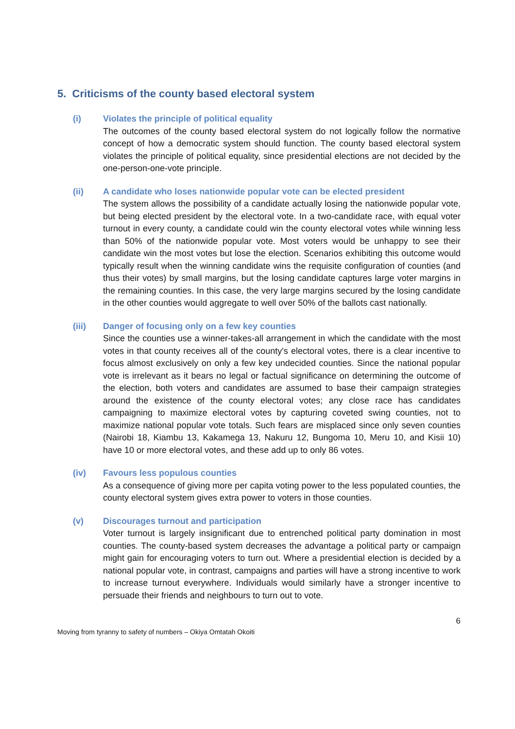5. Criticisms of the county based electoral system
(i) Violates the principle of political equality
The outcomes of the county based electoral system do not logically follow the normative concept of how a democratic system should function. The county based electoral system violates the principle of political equality, since presidential elections are not decided by the one-person-one-vote principle.
(ii) A candidate who loses nationwide popular vote can be elected president
The system allows the possibility of a candidate actually losing the nationwide popular vote, but being elected president by the electoral vote. In a two-candidate race, with equal voter turnout in every county, a candidate could win the county electoral votes while winning less than 50% of the nationwide popular vote. Most voters would be unhappy to see their candidate win the most votes but lose the election. Scenarios exhibiting this outcome would typically result when the winning candidate wins the requisite configuration of counties (and thus their votes) by small margins, but the losing candidate captures large voter margins in the remaining counties. In this case, the very large margins secured by the losing candidate in the other counties would aggregate to well over 50% of the ballots cast nationally.
(iii) Danger of focusing only on a few key counties
Since the counties use a winner-takes-all arrangement in which the candidate with the most votes in that county receives all of the county's electoral votes, there is a clear incentive to focus almost exclusively on only a few key undecided counties. Since the national popular vote is irrelevant as it bears no legal or factual significance on determining the outcome of the election, both voters and candidates are assumed to base their campaign strategies around the existence of the county electoral votes; any close race has candidates campaigning to maximize electoral votes by capturing coveted swing counties, not to maximize national popular vote totals. Such fears are misplaced since only seven counties (Nairobi 18, Kiambu 13, Kakamega 13, Nakuru 12, Bungoma 10, Meru 10, and Kisii 10) have 10 or more electoral votes, and these add up to only 86 votes.
(iv) Favours less populous counties
As a consequence of giving more per capita voting power to the less populated counties, the county electoral system gives extra power to voters in those counties.
(v) Discourages turnout and participation
Voter turnout is largely insignificant due to entrenched political party domination in most counties. The county-based system decreases the advantage a political party or campaign might gain for encouraging voters to turn out. Where a presidential election is decided by a national popular vote, in contrast, campaigns and parties will have a strong incentive to work to increase turnout everywhere. Individuals would similarly have a stronger incentive to persuade their friends and neighbours to turn out to vote.
6
Moving from tyranny to safety of numbers – Okiya Omtatah Okoiti